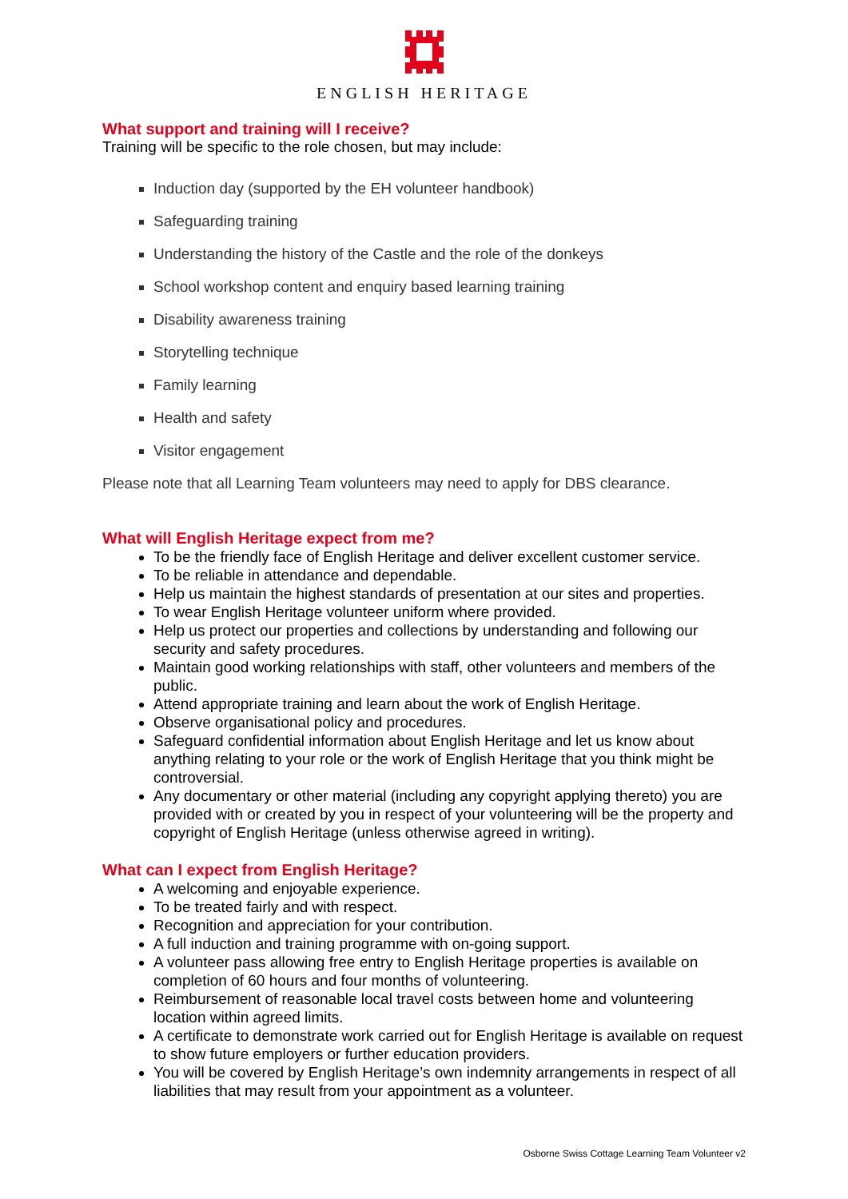ENGLISH HERITAGE
What support and training will I receive?
Training will be specific to the role chosen, but may include:
Induction day (supported by the EH volunteer handbook)
Safeguarding training
Understanding the history of the Castle and the role of the donkeys
School workshop content and enquiry based learning training
Disability awareness training
Storytelling technique
Family learning
Health and safety
Visitor engagement
Please note that all Learning Team volunteers may need to apply for DBS clearance.
What will English Heritage expect from me?
To be the friendly face of English Heritage and deliver excellent customer service.
To be reliable in attendance and dependable.
Help us maintain the highest standards of presentation at our sites and properties.
To wear English Heritage volunteer uniform where provided.
Help us protect our properties and collections by understanding and following our security and safety procedures.
Maintain good working relationships with staff, other volunteers and members of the public.
Attend appropriate training and learn about the work of English Heritage.
Observe organisational policy and procedures.
Safeguard confidential information about English Heritage and let us know about anything relating to your role or the work of English Heritage that you think might be controversial.
Any documentary or other material (including any copyright applying thereto) you are provided with or created by you in respect of your volunteering will be the property and copyright of English Heritage (unless otherwise agreed in writing).
What can I expect from English Heritage?
A welcoming and enjoyable experience.
To be treated fairly and with respect.
Recognition and appreciation for your contribution.
A full induction and training programme with on-going support.
A volunteer pass allowing free entry to English Heritage properties is available on completion of 60 hours and four months of volunteering.
Reimbursement of reasonable local travel costs between home and volunteering location within agreed limits.
A certificate to demonstrate work carried out for English Heritage is available on request to show future employers or further education providers.
You will be covered by English Heritage’s own indemnity arrangements in respect of all liabilities that may result from your appointment as a volunteer.
Osborne Swiss Cottage Learning Team Volunteer v2